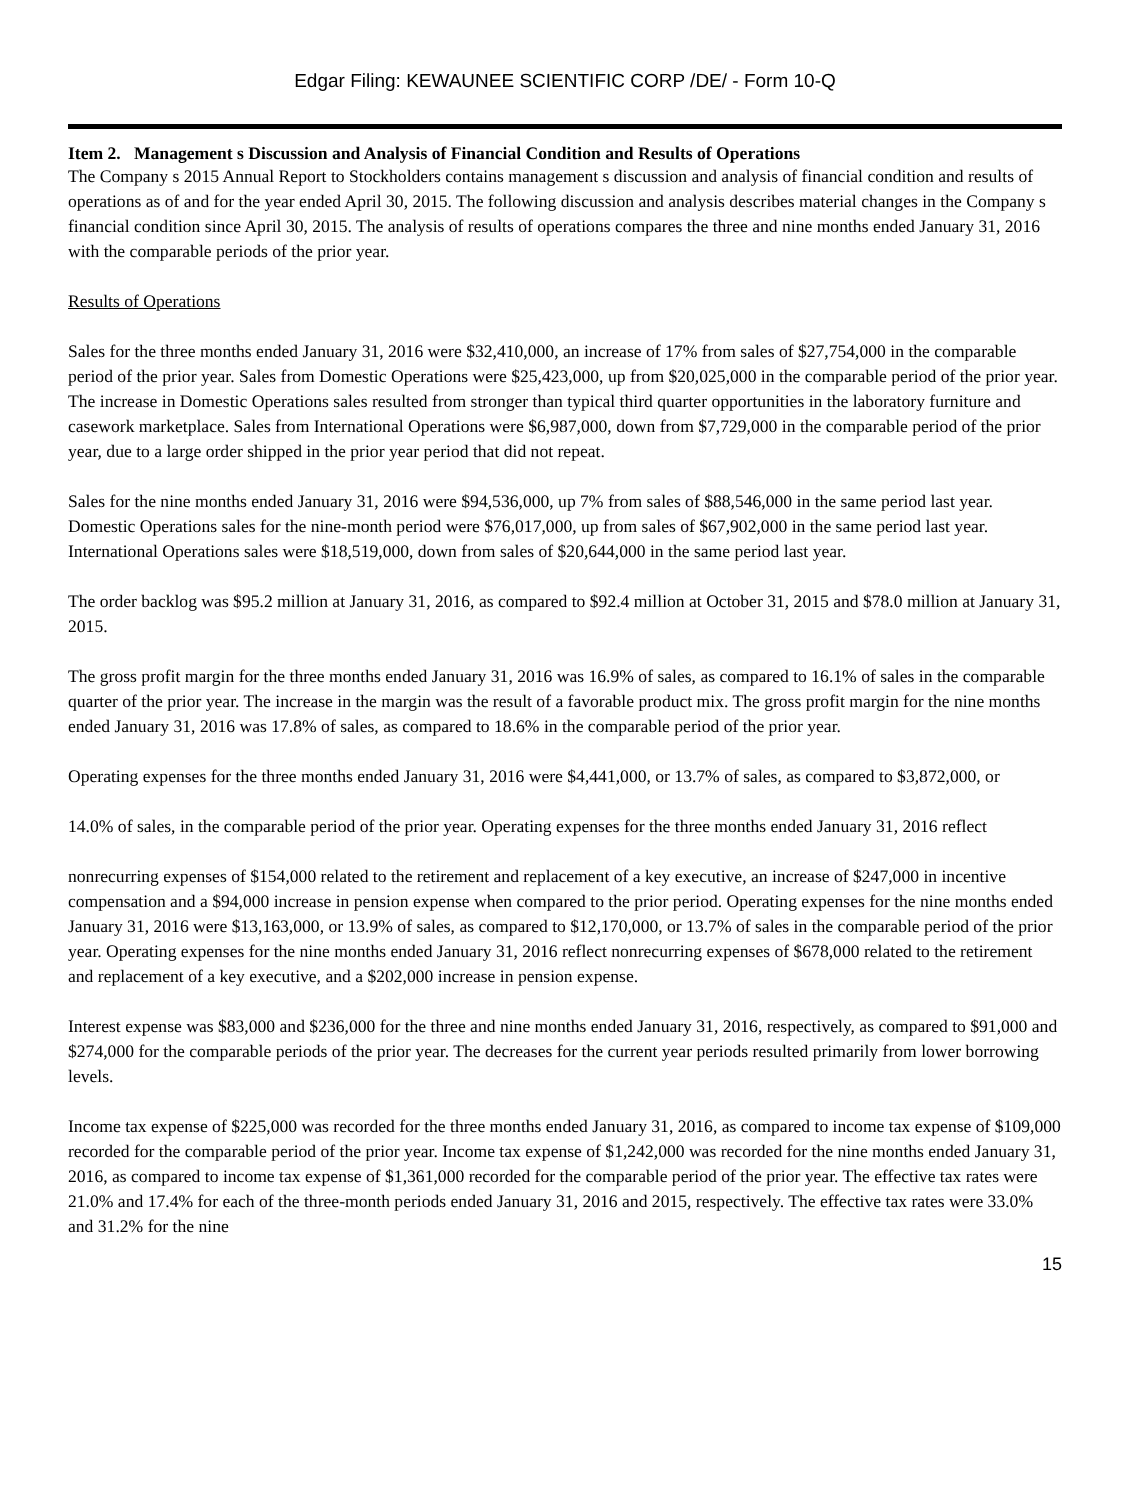Edgar Filing: KEWAUNEE SCIENTIFIC CORP /DE/ - Form 10-Q
Item 2. Management s Discussion and Analysis of Financial Condition and Results of Operations
The Company s 2015 Annual Report to Stockholders contains management s discussion and analysis of financial condition and results of operations as of and for the year ended April 30, 2015. The following discussion and analysis describes material changes in the Company s financial condition since April 30, 2015. The analysis of results of operations compares the three and nine months ended January 31, 2016 with the comparable periods of the prior year.
Results of Operations
Sales for the three months ended January 31, 2016 were $32,410,000, an increase of 17% from sales of $27,754,000 in the comparable period of the prior year. Sales from Domestic Operations were $25,423,000, up from $20,025,000 in the comparable period of the prior year. The increase in Domestic Operations sales resulted from stronger than typical third quarter opportunities in the laboratory furniture and casework marketplace. Sales from International Operations were $6,987,000, down from $7,729,000 in the comparable period of the prior year, due to a large order shipped in the prior year period that did not repeat.
Sales for the nine months ended January 31, 2016 were $94,536,000, up 7% from sales of $88,546,000 in the same period last year. Domestic Operations sales for the nine-month period were $76,017,000, up from sales of $67,902,000 in the same period last year. International Operations sales were $18,519,000, down from sales of $20,644,000 in the same period last year.
The order backlog was $95.2 million at January 31, 2016, as compared to $92.4 million at October 31, 2015 and $78.0 million at January 31, 2015.
The gross profit margin for the three months ended January 31, 2016 was 16.9% of sales, as compared to 16.1% of sales in the comparable quarter of the prior year. The increase in the margin was the result of a favorable product mix. The gross profit margin for the nine months ended January 31, 2016 was 17.8% of sales, as compared to 18.6% in the comparable period of the prior year.
Operating expenses for the three months ended January 31, 2016 were $4,441,000, or 13.7% of sales, as compared to $3,872,000, or
14.0% of sales, in the comparable period of the prior year. Operating expenses for the three months ended January 31, 2016 reflect
nonrecurring expenses of $154,000 related to the retirement and replacement of a key executive, an increase of $247,000 in incentive compensation and a $94,000 increase in pension expense when compared to the prior period. Operating expenses for the nine months ended January 31, 2016 were $13,163,000, or 13.9% of sales, as compared to $12,170,000, or 13.7% of sales in the comparable period of the prior year. Operating expenses for the nine months ended January 31, 2016 reflect nonrecurring expenses of $678,000 related to the retirement and replacement of a key executive, and a $202,000 increase in pension expense.
Interest expense was $83,000 and $236,000 for the three and nine months ended January 31, 2016, respectively, as compared to $91,000 and $274,000 for the comparable periods of the prior year. The decreases for the current year periods resulted primarily from lower borrowing levels.
Income tax expense of $225,000 was recorded for the three months ended January 31, 2016, as compared to income tax expense of $109,000 recorded for the comparable period of the prior year. Income tax expense of $1,242,000 was recorded for the nine months ended January 31, 2016, as compared to income tax expense of $1,361,000 recorded for the comparable period of the prior year. The effective tax rates were 21.0% and 17.4% for each of the three-month periods ended January 31, 2016 and 2015, respectively. The effective tax rates were 33.0% and 31.2% for the nine
15